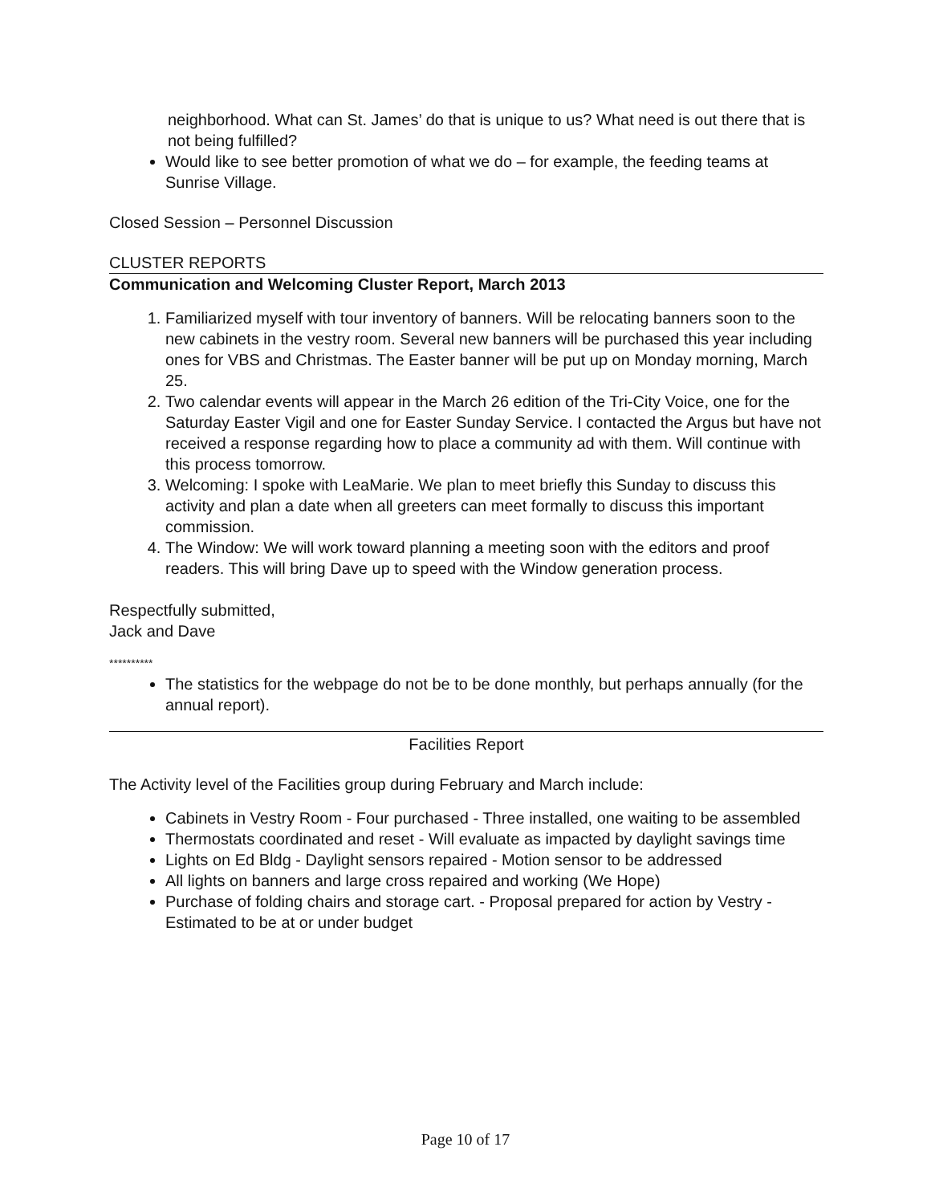neighborhood. What can St. James’ do that is unique to us? What need is out there that is not being fulfilled?
Would like to see better promotion of what we do – for example, the feeding teams at Sunrise Village.
Closed Session – Personnel Discussion
CLUSTER REPORTS
Communication and Welcoming Cluster Report, March 2013
1. Familiarized myself with tour inventory of banners. Will be relocating banners soon to the new cabinets in the vestry room. Several new banners will be purchased this year including ones for VBS and Christmas. The Easter banner will be put up on Monday morning, March 25.
2. Two calendar events will appear in the March 26 edition of the Tri-City Voice, one for the Saturday Easter Vigil and one for Easter Sunday Service. I contacted the Argus but have not received a response regarding how to place a community ad with them. Will continue with this process tomorrow.
3. Welcoming: I spoke with LeaMarie. We plan to meet briefly this Sunday to discuss this activity and plan a date when all greeters can meet formally to discuss this important commission.
4. The Window: We will work toward planning a meeting soon with the editors and proof readers. This will bring Dave up to speed with the Window generation process.
Respectfully submitted,
Jack and Dave
**********
The statistics for the webpage do not be to be done monthly, but perhaps annually (for the annual report).
Facilities Report
The Activity level of the Facilities group during February and March include:
Cabinets in Vestry Room - Four purchased - Three installed, one waiting to be assembled
Thermostats coordinated and reset - Will evaluate as impacted by daylight savings time
Lights on Ed Bldg - Daylight sensors repaired - Motion sensor to be addressed
All lights on banners and large cross repaired and working (We Hope)
Purchase of folding chairs and storage cart. - Proposal prepared for action by Vestry -Estimated to be at or under budget
Page 10 of 17